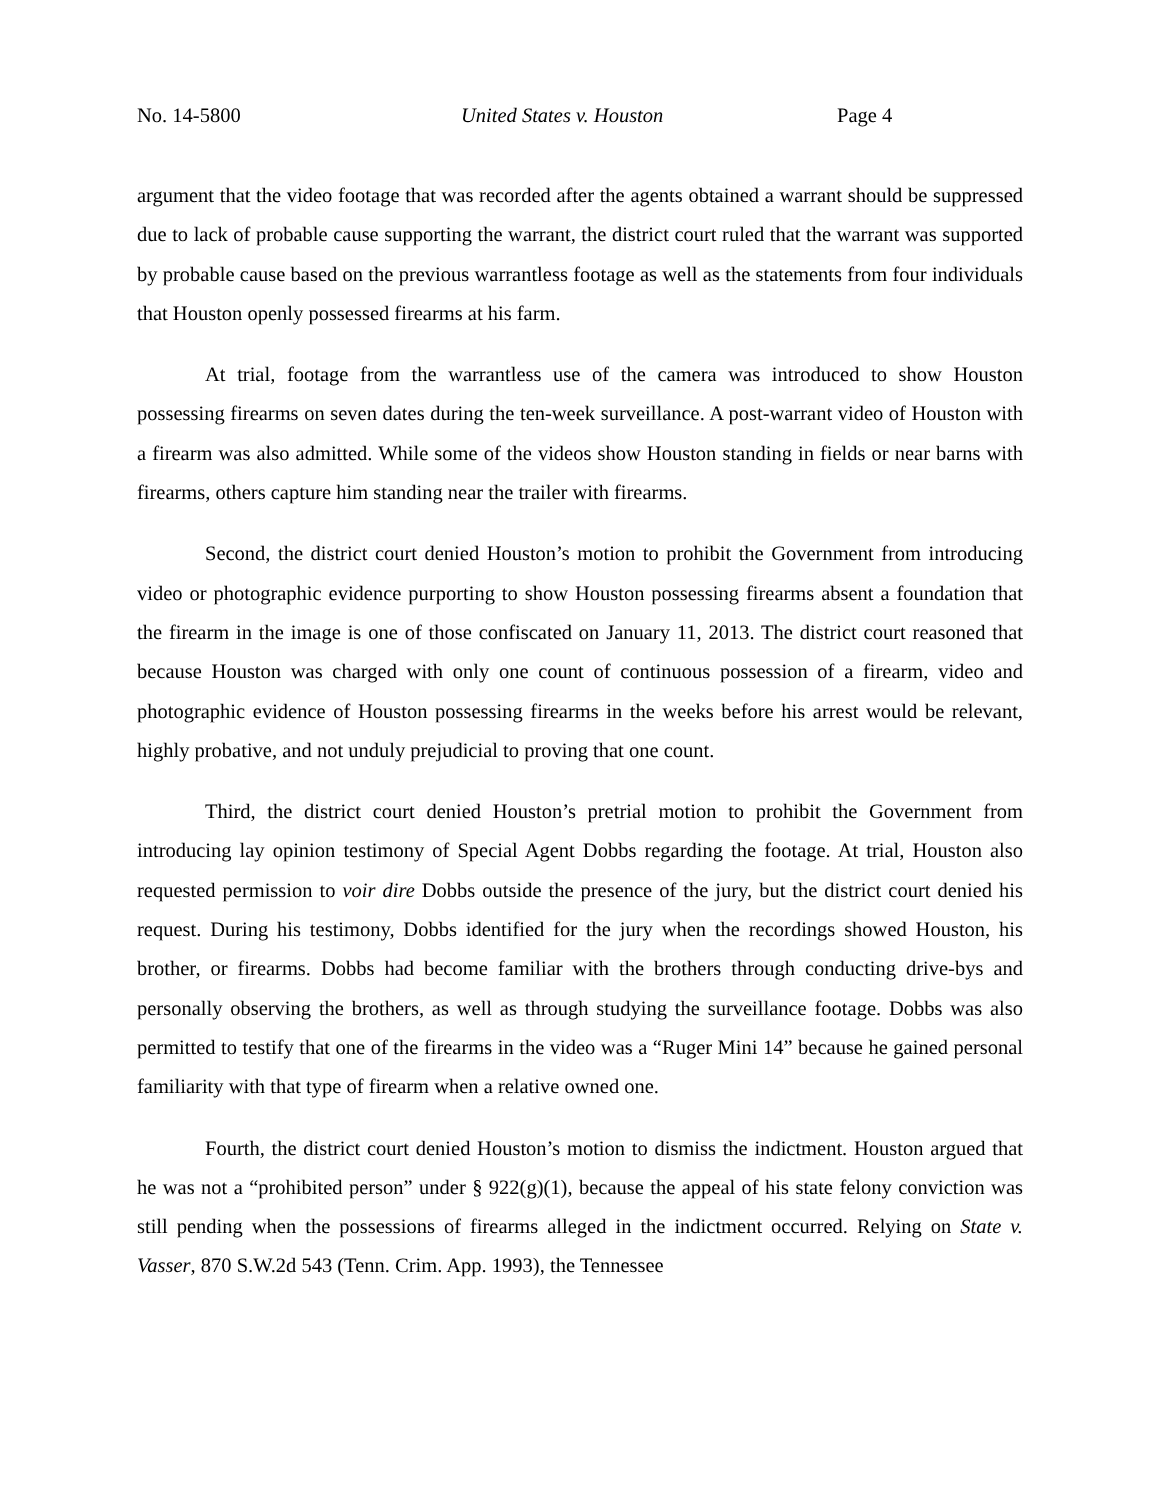No. 14-5800 United States v. Houston Page 4
argument that the video footage that was recorded after the agents obtained a warrant should be suppressed due to lack of probable cause supporting the warrant, the district court ruled that the warrant was supported by probable cause based on the previous warrantless footage as well as the statements from four individuals that Houston openly possessed firearms at his farm.
At trial, footage from the warrantless use of the camera was introduced to show Houston possessing firearms on seven dates during the ten-week surveillance. A post-warrant video of Houston with a firearm was also admitted. While some of the videos show Houston standing in fields or near barns with firearms, others capture him standing near the trailer with firearms.
Second, the district court denied Houston’s motion to prohibit the Government from introducing video or photographic evidence purporting to show Houston possessing firearms absent a foundation that the firearm in the image is one of those confiscated on January 11, 2013. The district court reasoned that because Houston was charged with only one count of continuous possession of a firearm, video and photographic evidence of Houston possessing firearms in the weeks before his arrest would be relevant, highly probative, and not unduly prejudicial to proving that one count.
Third, the district court denied Houston’s pretrial motion to prohibit the Government from introducing lay opinion testimony of Special Agent Dobbs regarding the footage. At trial, Houston also requested permission to voir dire Dobbs outside the presence of the jury, but the district court denied his request. During his testimony, Dobbs identified for the jury when the recordings showed Houston, his brother, or firearms. Dobbs had become familiar with the brothers through conducting drive-bys and personally observing the brothers, as well as through studying the surveillance footage. Dobbs was also permitted to testify that one of the firearms in the video was a “Ruger Mini 14” because he gained personal familiarity with that type of firearm when a relative owned one.
Fourth, the district court denied Houston’s motion to dismiss the indictment. Houston argued that he was not a “prohibited person” under § 922(g)(1), because the appeal of his state felony conviction was still pending when the possessions of firearms alleged in the indictment occurred. Relying on State v. Vasser, 870 S.W.2d 543 (Tenn. Crim. App. 1993), the Tennessee